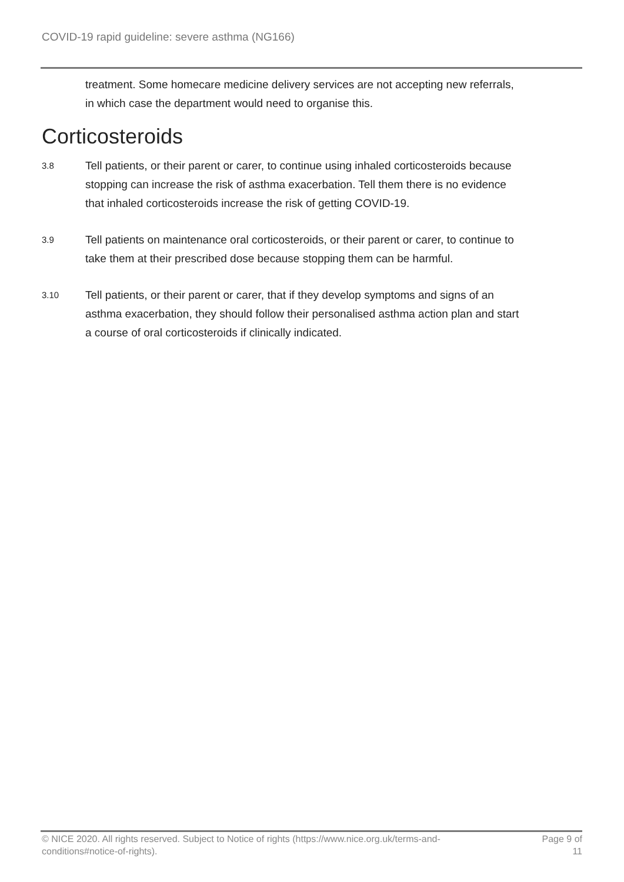COVID-19 rapid guideline: severe asthma (NG166)
treatment. Some homecare medicine delivery services are not accepting new referrals, in which case the department would need to organise this.
Corticosteroids
3.8
Tell patients, or their parent or carer, to continue using inhaled corticosteroids because stopping can increase the risk of asthma exacerbation. Tell them there is no evidence that inhaled corticosteroids increase the risk of getting COVID-19.
3.9
Tell patients on maintenance oral corticosteroids, or their parent or carer, to continue to take them at their prescribed dose because stopping them can be harmful.
3.10
Tell patients, or their parent or carer, that if they develop symptoms and signs of an asthma exacerbation, they should follow their personalised asthma action plan and start a course of oral corticosteroids if clinically indicated.
© NICE 2020. All rights reserved. Subject to Notice of rights (https://www.nice.org.uk/terms-and-conditions#notice-of-rights).
Page 9 of 11